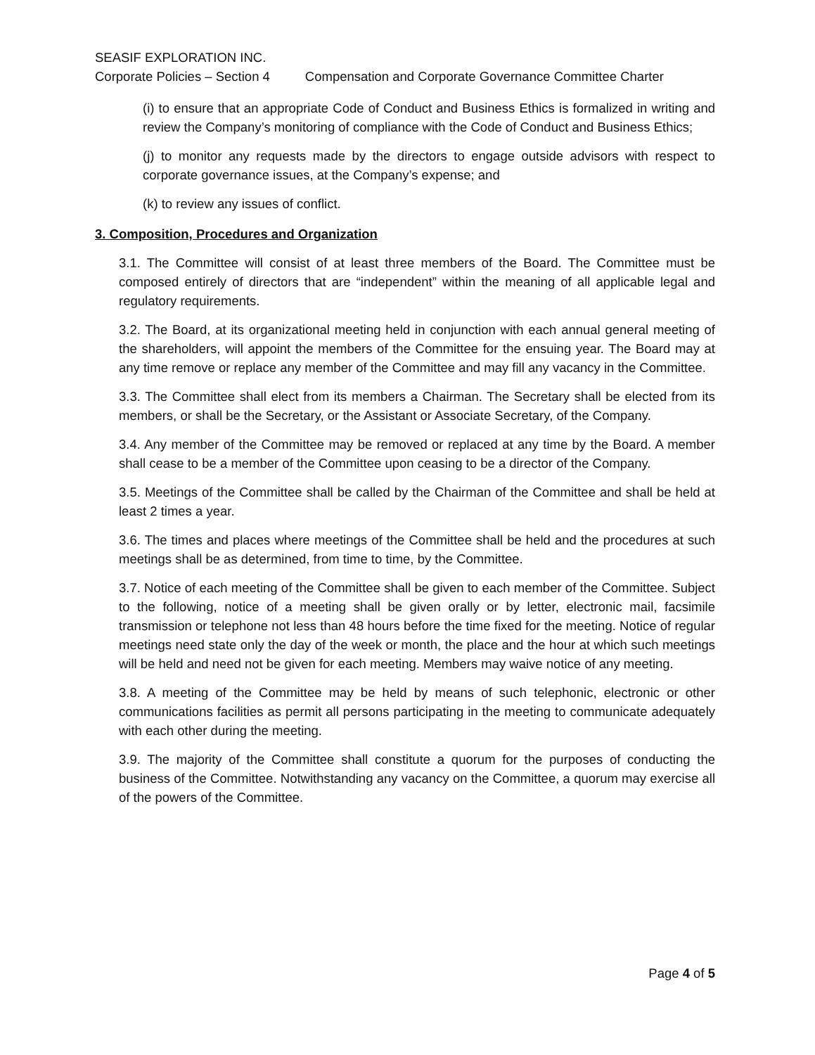SEASIF EXPLORATION INC.
Corporate Policies – Section 4 Compensation and Corporate Governance Committee Charter
(i) to ensure that an appropriate Code of Conduct and Business Ethics is formalized in writing and review the Company’s monitoring of compliance with the Code of Conduct and Business Ethics;
(j) to monitor any requests made by the directors to engage outside advisors with respect to corporate governance issues, at the Company’s expense; and
(k) to review any issues of conflict.
3. Composition, Procedures and Organization
3.1. The Committee will consist of at least three members of the Board. The Committee must be composed entirely of directors that are “independent” within the meaning of all applicable legal and regulatory requirements.
3.2. The Board, at its organizational meeting held in conjunction with each annual general meeting of the shareholders, will appoint the members of the Committee for the ensuing year. The Board may at any time remove or replace any member of the Committee and may fill any vacancy in the Committee.
3.3. The Committee shall elect from its members a Chairman. The Secretary shall be elected from its members, or shall be the Secretary, or the Assistant or Associate Secretary, of the Company.
3.4. Any member of the Committee may be removed or replaced at any time by the Board. A member shall cease to be a member of the Committee upon ceasing to be a director of the Company.
3.5. Meetings of the Committee shall be called by the Chairman of the Committee and shall be held at least 2 times a year.
3.6. The times and places where meetings of the Committee shall be held and the procedures at such meetings shall be as determined, from time to time, by the Committee.
3.7. Notice of each meeting of the Committee shall be given to each member of the Committee. Subject to the following, notice of a meeting shall be given orally or by letter, electronic mail, facsimile transmission or telephone not less than 48 hours before the time fixed for the meeting. Notice of regular meetings need state only the day of the week or month, the place and the hour at which such meetings will be held and need not be given for each meeting. Members may waive notice of any meeting.
3.8. A meeting of the Committee may be held by means of such telephonic, electronic or other communications facilities as permit all persons participating in the meeting to communicate adequately with each other during the meeting.
3.9. The majority of the Committee shall constitute a quorum for the purposes of conducting the business of the Committee. Notwithstanding any vacancy on the Committee, a quorum may exercise all of the powers of the Committee.
Page 4 of 5